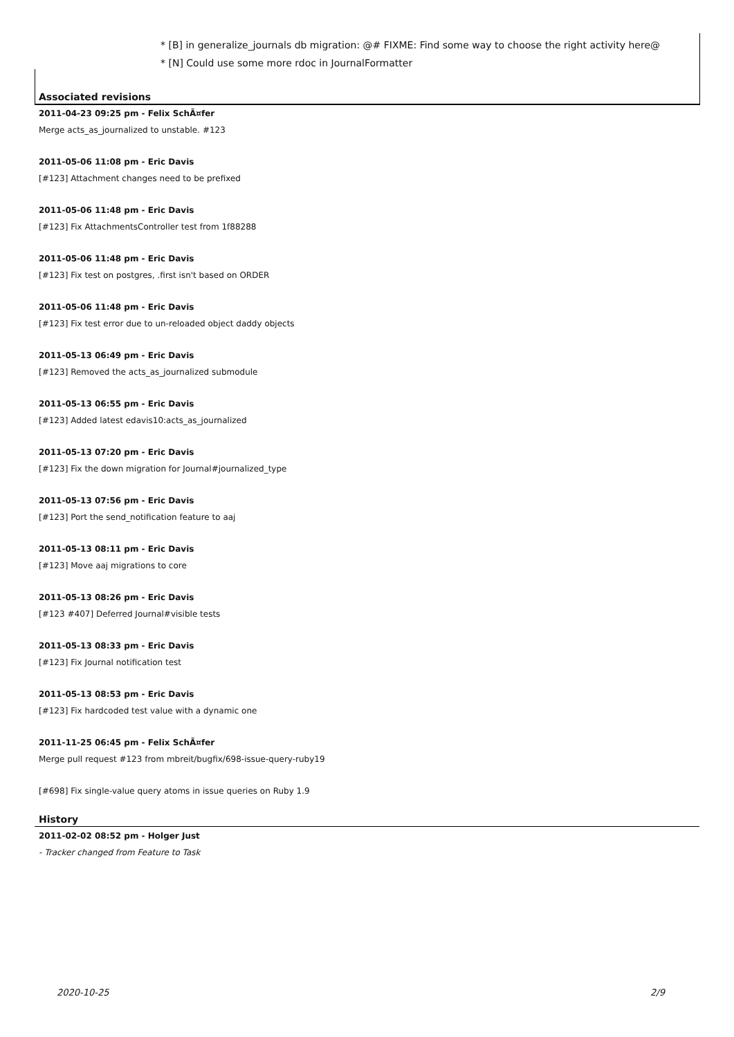* [B] in generalize_journals db migration: @# FIXME: Find some way to choose the right activity here@
* [N] Could use some more rdoc in JournalFormatter
Associated revisions
2011-04-23 09:25 pm - Felix SchÃ¤fer
Merge acts_as_journalized to unstable. #123
2011-05-06 11:08 pm - Eric Davis
[#123] Attachment changes need to be prefixed
2011-05-06 11:48 pm - Eric Davis
[#123] Fix AttachmentsController test from 1f88288
2011-05-06 11:48 pm - Eric Davis
[#123] Fix test on postgres, .first isn't based on ORDER
2011-05-06 11:48 pm - Eric Davis
[#123] Fix test error due to un-reloaded object daddy objects
2011-05-13 06:49 pm - Eric Davis
[#123] Removed the acts_as_journalized submodule
2011-05-13 06:55 pm - Eric Davis
[#123] Added latest edavis10:acts_as_journalized
2011-05-13 07:20 pm - Eric Davis
[#123] Fix the down migration for Journal#journalized_type
2011-05-13 07:56 pm - Eric Davis
[#123] Port the send_notification feature to aaj
2011-05-13 08:11 pm - Eric Davis
[#123] Move aaj migrations to core
2011-05-13 08:26 pm - Eric Davis
[#123 #407] Deferred Journal#visible tests
2011-05-13 08:33 pm - Eric Davis
[#123] Fix Journal notification test
2011-05-13 08:53 pm - Eric Davis
[#123] Fix hardcoded test value with a dynamic one
2011-11-25 06:45 pm - Felix SchÃ¤fer
Merge pull request #123 from mbreit/bugfix/698-issue-query-ruby19
[#698] Fix single-value query atoms in issue queries on Ruby 1.9
History
2011-02-02 08:52 pm - Holger Just
- Tracker changed from Feature to Task
2020-10-25 2/9